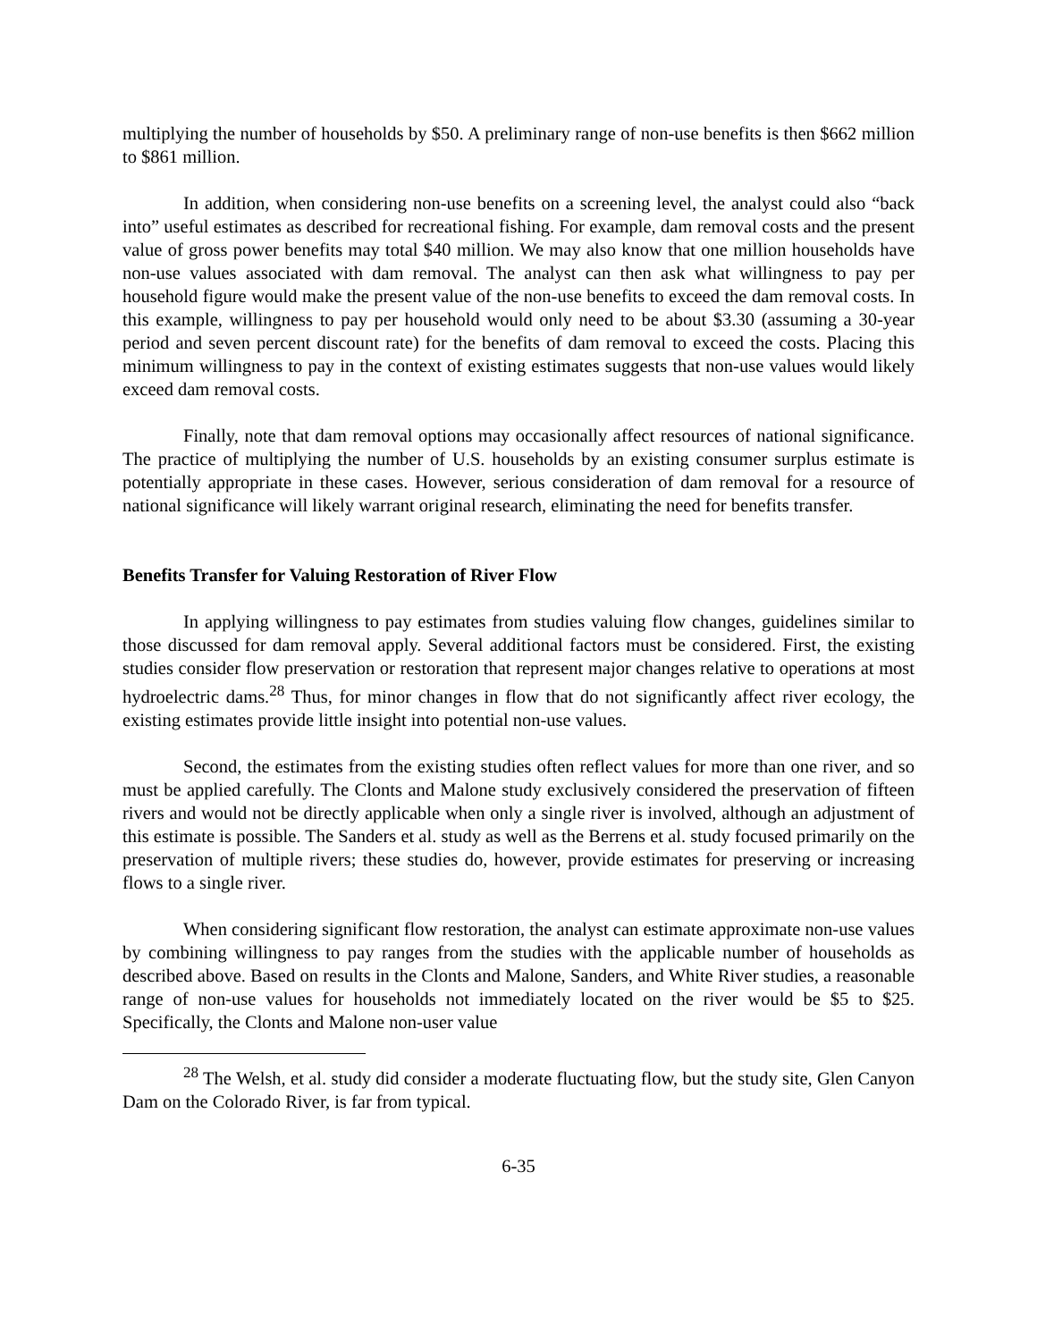multiplying the number of households by $50. A preliminary range of non-use benefits is then $662 million to $861 million.
In addition, when considering non-use benefits on a screening level, the analyst could also “back into” useful estimates as described for recreational fishing. For example, dam removal costs and the present value of gross power benefits may total $40 million. We may also know that one million households have non-use values associated with dam removal. The analyst can then ask what willingness to pay per household figure would make the present value of the non-use benefits to exceed the dam removal costs. In this example, willingness to pay per household would only need to be about $3.30 (assuming a 30-year period and seven percent discount rate) for the benefits of dam removal to exceed the costs. Placing this minimum willingness to pay in the context of existing estimates suggests that non-use values would likely exceed dam removal costs.
Finally, note that dam removal options may occasionally affect resources of national significance. The practice of multiplying the number of U.S. households by an existing consumer surplus estimate is potentially appropriate in these cases. However, serious consideration of dam removal for a resource of national significance will likely warrant original research, eliminating the need for benefits transfer.
Benefits Transfer for Valuing Restoration of River Flow
In applying willingness to pay estimates from studies valuing flow changes, guidelines similar to those discussed for dam removal apply. Several additional factors must be considered. First, the existing studies consider flow preservation or restoration that represent major changes relative to operations at most hydroelectric dams.<sup>28</sup> Thus, for minor changes in flow that do not significantly affect river ecology, the existing estimates provide little insight into potential non-use values.
Second, the estimates from the existing studies often reflect values for more than one river, and so must be applied carefully. The Clonts and Malone study exclusively considered the preservation of fifteen rivers and would not be directly applicable when only a single river is involved, although an adjustment of this estimate is possible. The Sanders et al. study as well as the Berrens et al. study focused primarily on the preservation of multiple rivers; these studies do, however, provide estimates for preserving or increasing flows to a single river.
When considering significant flow restoration, the analyst can estimate approximate non-use values by combining willingness to pay ranges from the studies with the applicable number of households as described above. Based on results in the Clonts and Malone, Sanders, and White River studies, a reasonable range of non-use values for households not immediately located on the river would be $5 to $25. Specifically, the Clonts and Malone non-user value
<sup>28</sup> The Welsh, et al. study did consider a moderate fluctuating flow, but the study site, Glen Canyon Dam on the Colorado River, is far from typical.
6-35